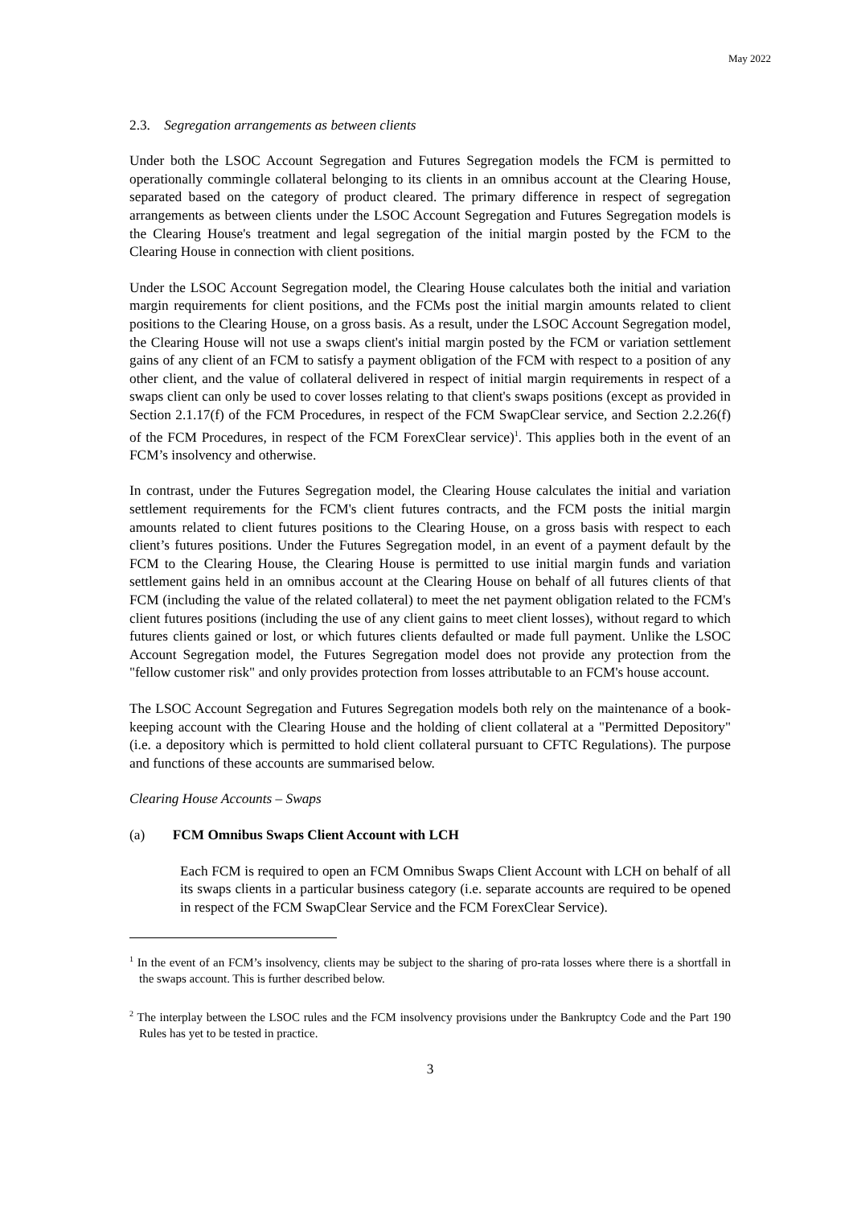May 2022
2.3. Segregation arrangements as between clients
Under both the LSOC Account Segregation and Futures Segregation models the FCM is permitted to operationally commingle collateral belonging to its clients in an omnibus account at the Clearing House, separated based on the category of product cleared. The primary difference in respect of segregation arrangements as between clients under the LSOC Account Segregation and Futures Segregation models is the Clearing House's treatment and legal segregation of the initial margin posted by the FCM to the Clearing House in connection with client positions.
Under the LSOC Account Segregation model, the Clearing House calculates both the initial and variation margin requirements for client positions, and the FCMs post the initial margin amounts related to client positions to the Clearing House, on a gross basis. As a result, under the LSOC Account Segregation model, the Clearing House will not use a swaps client's initial margin posted by the FCM or variation settlement gains of any client of an FCM to satisfy a payment obligation of the FCM with respect to a position of any other client, and the value of collateral delivered in respect of initial margin requirements in respect of a swaps client can only be used to cover losses relating to that client's swaps positions (except as provided in Section 2.1.17(f) of the FCM Procedures, in respect of the FCM SwapClear service, and Section 2.2.26(f) of the FCM Procedures, in respect of the FCM ForexClear service)<sup>1</sup>. This applies both in the event of an FCM’s insolvency and otherwise.
In contrast, under the Futures Segregation model, the Clearing House calculates the initial and variation settlement requirements for the FCM's client futures contracts, and the FCM posts the initial margin amounts related to client futures positions to the Clearing House, on a gross basis with respect to each client’s futures positions. Under the Futures Segregation model, in an event of a payment default by the FCM to the Clearing House, the Clearing House is permitted to use initial margin funds and variation settlement gains held in an omnibus account at the Clearing House on behalf of all futures clients of that FCM (including the value of the related collateral) to meet the net payment obligation related to the FCM's client futures positions (including the use of any client gains to meet client losses), without regard to which futures clients gained or lost, or which futures clients defaulted or made full payment. Unlike the LSOC Account Segregation model, the Futures Segregation model does not provide any protection from the "fellow customer risk" and only provides protection from losses attributable to an FCM's house account.
The LSOC Account Segregation and Futures Segregation models both rely on the maintenance of a book-keeping account with the Clearing House and the holding of client collateral at a "Permitted Depository" (i.e. a depository which is permitted to hold client collateral pursuant to CFTC Regulations). The purpose and functions of these accounts are summarised below.
Clearing House Accounts – Swaps
(a) FCM Omnibus Swaps Client Account with LCH
Each FCM is required to open an FCM Omnibus Swaps Client Account with LCH on behalf of all its swaps clients in a particular business category (i.e. separate accounts are required to be opened in respect of the FCM SwapClear Service and the FCM ForexClear Service).
<sup>1</sup> In the event of an FCM’s insolvency, clients may be subject to the sharing of pro-rata losses where there is a shortfall in the swaps account. This is further described below.
<sup>2</sup> The interplay between the LSOC rules and the FCM insolvency provisions under the Bankruptcy Code and the Part 190 Rules has yet to be tested in practice.
3